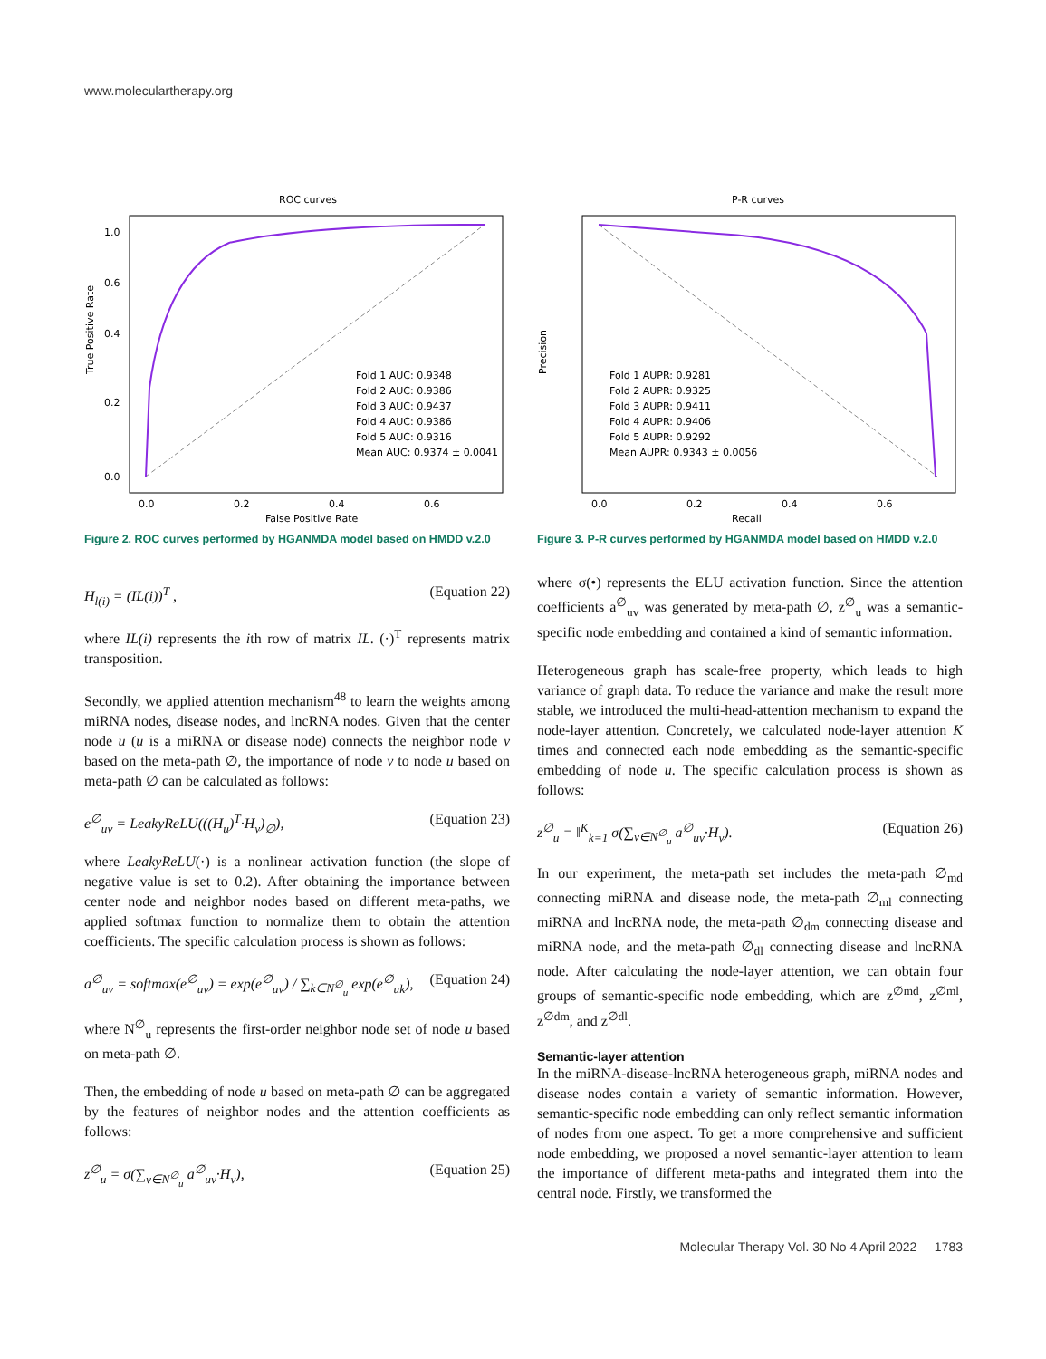www.moleculartherapy.org
ROC curves
True Positive Rate
0.0
0.2
0.4
0.6
1.0
0.0
0.2
0.4
0.6
False Positive Rate
Fold 1 AUC: 0.9348
Fold 2 AUC: 0.9386
Fold 3 AUC: 0.9437
Fold 4 AUC: 0.9386
Fold 5 AUC: 0.9316
Mean AUC: 0.9374 ± 0.0041
Figure 2. ROC curves performed by HGANMDA model based on HMDD v.2.0
P-R curves
Precision
0.0
0.2
0.4
0.6
Recall
Fold 1 AUPR: 0.9281
Fold 2 AUPR: 0.9325
Fold 3 AUPR: 0.9411
Fold 4 AUPR: 0.9406
Fold 5 AUPR: 0.9292
Mean AUPR: 0.9343 ± 0.0056
Figure 3. P-R curves performed by HGANMDA model based on HMDD v.2.0
H<sub>l(i)</sub> = (IL(i))<sup>T</sup> , (Equation 22)
where IL(i) represents the ith row of matrix IL. (·)<sup>T</sup> represents matrix transposition.
Secondly, we applied attention mechanism<sup>48</sup> to learn the weights among miRNA nodes, disease nodes, and lncRNA nodes. Given that the center node u (u is a miRNA or disease node) connects the neighbor node v based on the meta-path ∅, the importance of node v to node u based on meta-path ∅ can be calculated as follows:
e<sup>∅</sup><sub>uv</sub> = LeakyReLU(((H<sub>u</sub>)<sup>T</sup>·H<sub>v</sub>)<sub>∅</sub>), (Equation 23)
where LeakyReLU(·) is a nonlinear activation function (the slope of negative value is set to 0.2). After obtaining the importance between center node and neighbor nodes based on different meta-paths, we applied softmax function to normalize them to obtain the attention coefficients. The specific calculation process is shown as follows:
a<sup>∅</sup><sub>uv</sub> = softmax(e<sup>∅</sup><sub>uv</sub>) = exp(e<sup>∅</sup><sub>uv</sub>) / ∑<sub>k∈N<sup>∅</sup><sub>u</sub></sub> exp(e<sup>∅</sup><sub>uk</sub>), (Equation 24)
where N<sup>∅</sup><sub>u</sub> represents the first-order neighbor node set of node u based on meta-path ∅.
Then, the embedding of node u based on meta-path ∅ can be aggregated by the features of neighbor nodes and the attention coefficients as follows:
z<sup>∅</sup><sub>u</sub> = σ(∑<sub>v∈N<sup>∅</sup><sub>u</sub></sub> a<sup>∅</sup><sub>uv</sub>·H<sub>v</sub>), (Equation 25)
where σ(•) represents the ELU activation function. Since the attention coefficients a<sup>∅</sup><sub>uv</sub> was generated by meta-path ∅, z<sup>∅</sup><sub>u</sub> was a semantic-specific node embedding and contained a kind of semantic information.
Heterogeneous graph has scale-free property, which leads to high variance of graph data. To reduce the variance and make the result more stable, we introduced the multi-head-attention mechanism to expand the node-layer attention. Concretely, we calculated node-layer attention K times and connected each node embedding as the semantic-specific embedding of node u. The specific calculation process is shown as follows:
z<sup>∅</sup><sub>u</sub> = ‖<sup>K</sup><sub>k=1</sub> σ(∑<sub>v∈N<sup>∅</sup><sub>u</sub></sub> a<sup>∅</sup><sub>uv</sub>·H<sub>v</sub>). (Equation 26)
In our experiment, the meta-path set includes the meta-path ∅<sub>md</sub> connecting miRNA and disease node, the meta-path ∅<sub>ml</sub> connecting miRNA and lncRNA node, the meta-path ∅<sub>dm</sub> connecting disease and miRNA node, and the meta-path ∅<sub>dl</sub> connecting disease and lncRNA node. After calculating the node-layer attention, we can obtain four groups of semantic-specific node embedding, which are z<sup>∅md</sup>, z<sup>∅ml</sup>, z<sup>∅dm</sup>, and z<sup>∅dl</sup>.
Semantic-layer attention
In the miRNA-disease-lncRNA heterogeneous graph, miRNA nodes and disease nodes contain a variety of semantic information. However, semantic-specific node embedding can only reflect semantic information of nodes from one aspect. To get a more comprehensive and sufficient node embedding, we proposed a novel semantic-layer attention to learn the importance of different meta-paths and integrated them into the central node. Firstly, we transformed the
Molecular Therapy Vol. 30 No 4 April 2022 1783